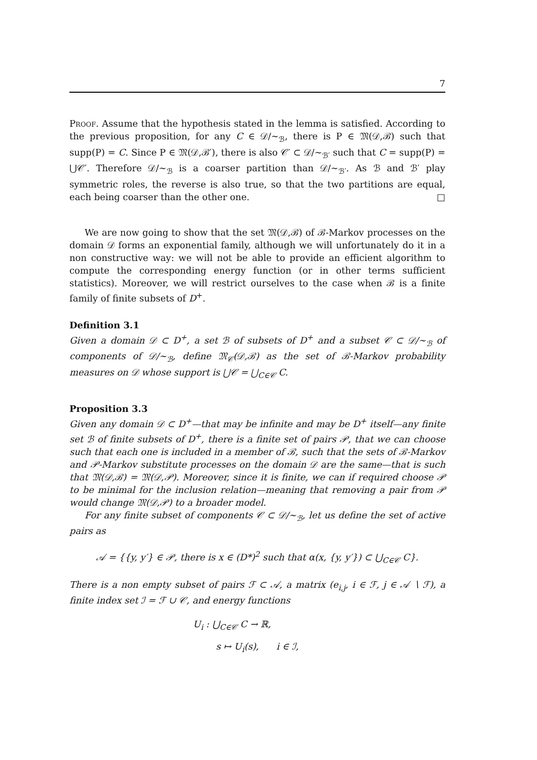7
Proof. Assume that the hypothesis stated in the lemma is satisfied. According to the previous proposition, for any C ∈ 𝒟/∼<sub>ℬ</sub>, there is P ∈ 𝔐(𝒟,ℬ) such that supp(P) = C. Since P ∈ 𝔐(𝒟,ℬ′), there is also 𝒞′ ⊂ 𝒟/∼<sub>ℬ′</sub> such that C = supp(P) = ⋃𝒞′. Therefore 𝒟/∼<sub>ℬ</sub> is a coarser partition than 𝒟/∼<sub>ℬ′</sub>. As ℬ and ℬ′ play symmetric roles, the reverse is also true, so that the two partitions are equal, each being coarser than the other one. □
We are now going to show that the set 𝔐(𝒟,ℬ) of ℬ-Markov processes on the domain 𝒟 forms an exponential family, although we will unfortunately do it in a non constructive way: we will not be able to provide an efficient algorithm to compute the corresponding energy function (or in other terms sufficient statistics). Moreover, we will restrict ourselves to the case when ℬ is a finite family of finite subsets of D<sup>+</sup>.
Definition 3.1
Given a domain 𝒟 ⊂ D<sup>+</sup>, a set ℬ of subsets of D<sup>+</sup> and a subset 𝒞 ⊂ 𝒟/∼<sub>ℬ</sub> of components of 𝒟/∼<sub>ℬ</sub>, define 𝔐<sub>𝒞</sub>(𝒟,ℬ) as the set of ℬ-Markov probability measures on 𝒟 whose support is ⋃𝒞 = ⋃<sub>C∈𝒞</sub> C.
Proposition 3.3
Given any domain 𝒟 ⊂ D<sup>+</sup>—that may be infinite and may be D<sup>+</sup> itself—any finite set ℬ of finite subsets of D<sup>+</sup>, there is a finite set of pairs 𝒫, that we can choose such that each one is included in a member of ℬ, such that the sets of ℬ-Markov and 𝒫-Markov substitute processes on the domain 𝒟 are the same—that is such that 𝔐(𝒟,ℬ) = 𝔐(𝒟,𝒫). Moreover, since it is finite, we can if required choose 𝒫 to be minimal for the inclusion relation—meaning that removing a pair from 𝒫 would change 𝔐(𝒟,𝒫) to a broader model.
For any finite subset of components 𝒞 ⊂ 𝒟/∼<sub>ℬ</sub>, let us define the set of active pairs as
𝒜 = {{y, y′} ∈ 𝒫, there is x ∈ (D*)<sup>2</sup> such that α(x, {y, y′}) ⊂ ⋃<sub>C∈𝒞</sub> C}.
There is a non empty subset of pairs ℱ ⊂ 𝒜, a matrix (e<sub>i,j</sub>, i ∈ ℱ, j ∈ 𝒜 ∖ ℱ), a finite index set ℐ = ℱ ∪ 𝒞, and energy functions
U<sub>i</sub> : ⋃<sub>C∈𝒞</sub> C → ℝ,
s ↦ U<sub>i</sub>(s), i ∈ ℐ,